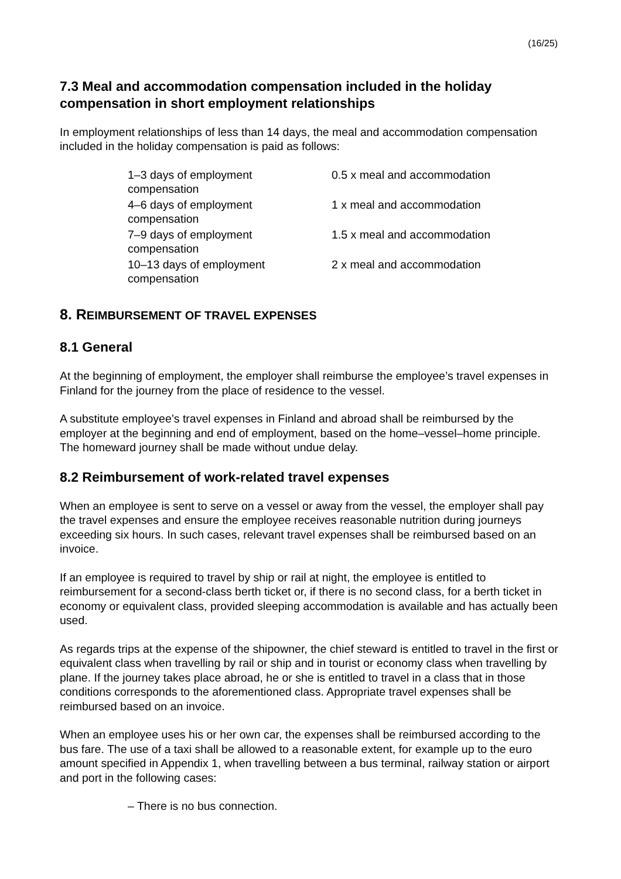(16/25)
7.3 Meal and accommodation compensation included in the holiday compensation in short employment relationships
In employment relationships of less than 14 days, the meal and accommodation compensation included in the holiday compensation is paid as follows:
| 1–3 days of employment compensation | 0.5 x meal and accommodation |
| 4–6 days of employment compensation | 1 x meal and accommodation |
| 7–9 days of employment compensation | 1.5 x meal and accommodation |
| 10–13 days of employment compensation | 2 x meal and accommodation |
8. REIMBURSEMENT OF TRAVEL EXPENSES
8.1 General
At the beginning of employment, the employer shall reimburse the employee’s travel expenses in Finland for the journey from the place of residence to the vessel.
A substitute employee’s travel expenses in Finland and abroad shall be reimbursed by the employer at the beginning and end of employment, based on the home–vessel–home principle. The homeward journey shall be made without undue delay.
8.2 Reimbursement of work-related travel expenses
When an employee is sent to serve on a vessel or away from the vessel, the employer shall pay the travel expenses and ensure the employee receives reasonable nutrition during journeys exceeding six hours. In such cases, relevant travel expenses shall be reimbursed based on an invoice.
If an employee is required to travel by ship or rail at night, the employee is entitled to reimbursement for a second-class berth ticket or, if there is no second class, for a berth ticket in economy or equivalent class, provided sleeping accommodation is available and has actually been used.
As regards trips at the expense of the shipowner, the chief steward is entitled to travel in the first or equivalent class when travelling by rail or ship and in tourist or economy class when travelling by plane. If the journey takes place abroad, he or she is entitled to travel in a class that in those conditions corresponds to the aforementioned class. Appropriate travel expenses shall be reimbursed based on an invoice.
When an employee uses his or her own car, the expenses shall be reimbursed according to the bus fare. The use of a taxi shall be allowed to a reasonable extent, for example up to the euro amount specified in Appendix 1, when travelling between a bus terminal, railway station or airport and port in the following cases:
– There is no bus connection.